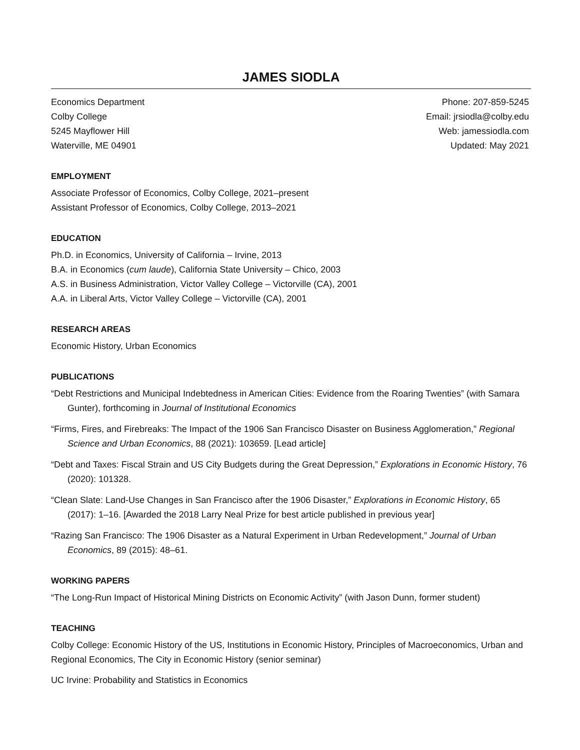JAMES SIODLA
Economics Department
Colby College
5245 Mayflower Hill
Waterville, ME 04901
Phone: 207-859-5245
Email: jrsiodla@colby.edu
Web: jamessiodla.com
Updated: May 2021
EMPLOYMENT
Associate Professor of Economics, Colby College, 2021–present
Assistant Professor of Economics, Colby College, 2013–2021
EDUCATION
Ph.D. in Economics, University of California – Irvine, 2013
B.A. in Economics (cum laude), California State University – Chico, 2003
A.S. in Business Administration, Victor Valley College – Victorville (CA), 2001
A.A. in Liberal Arts, Victor Valley College – Victorville (CA), 2001
RESEARCH AREAS
Economic History, Urban Economics
PUBLICATIONS
“Debt Restrictions and Municipal Indebtedness in American Cities: Evidence from the Roaring Twenties” (with Samara Gunter), forthcoming in Journal of Institutional Economics
“Firms, Fires, and Firebreaks: The Impact of the 1906 San Francisco Disaster on Business Agglomeration,” Regional Science and Urban Economics, 88 (2021): 103659. [Lead article]
“Debt and Taxes: Fiscal Strain and US City Budgets during the Great Depression,” Explorations in Economic History, 76 (2020): 101328.
“Clean Slate: Land-Use Changes in San Francisco after the 1906 Disaster,” Explorations in Economic History, 65 (2017): 1–16. [Awarded the 2018 Larry Neal Prize for best article published in previous year]
“Razing San Francisco: The 1906 Disaster as a Natural Experiment in Urban Redevelopment,” Journal of Urban Economics, 89 (2015): 48–61.
WORKING PAPERS
“The Long-Run Impact of Historical Mining Districts on Economic Activity” (with Jason Dunn, former student)
TEACHING
Colby College: Economic History of the US, Institutions in Economic History, Principles of Macroeconomics, Urban and Regional Economics, The City in Economic History (senior seminar)
UC Irvine: Probability and Statistics in Economics